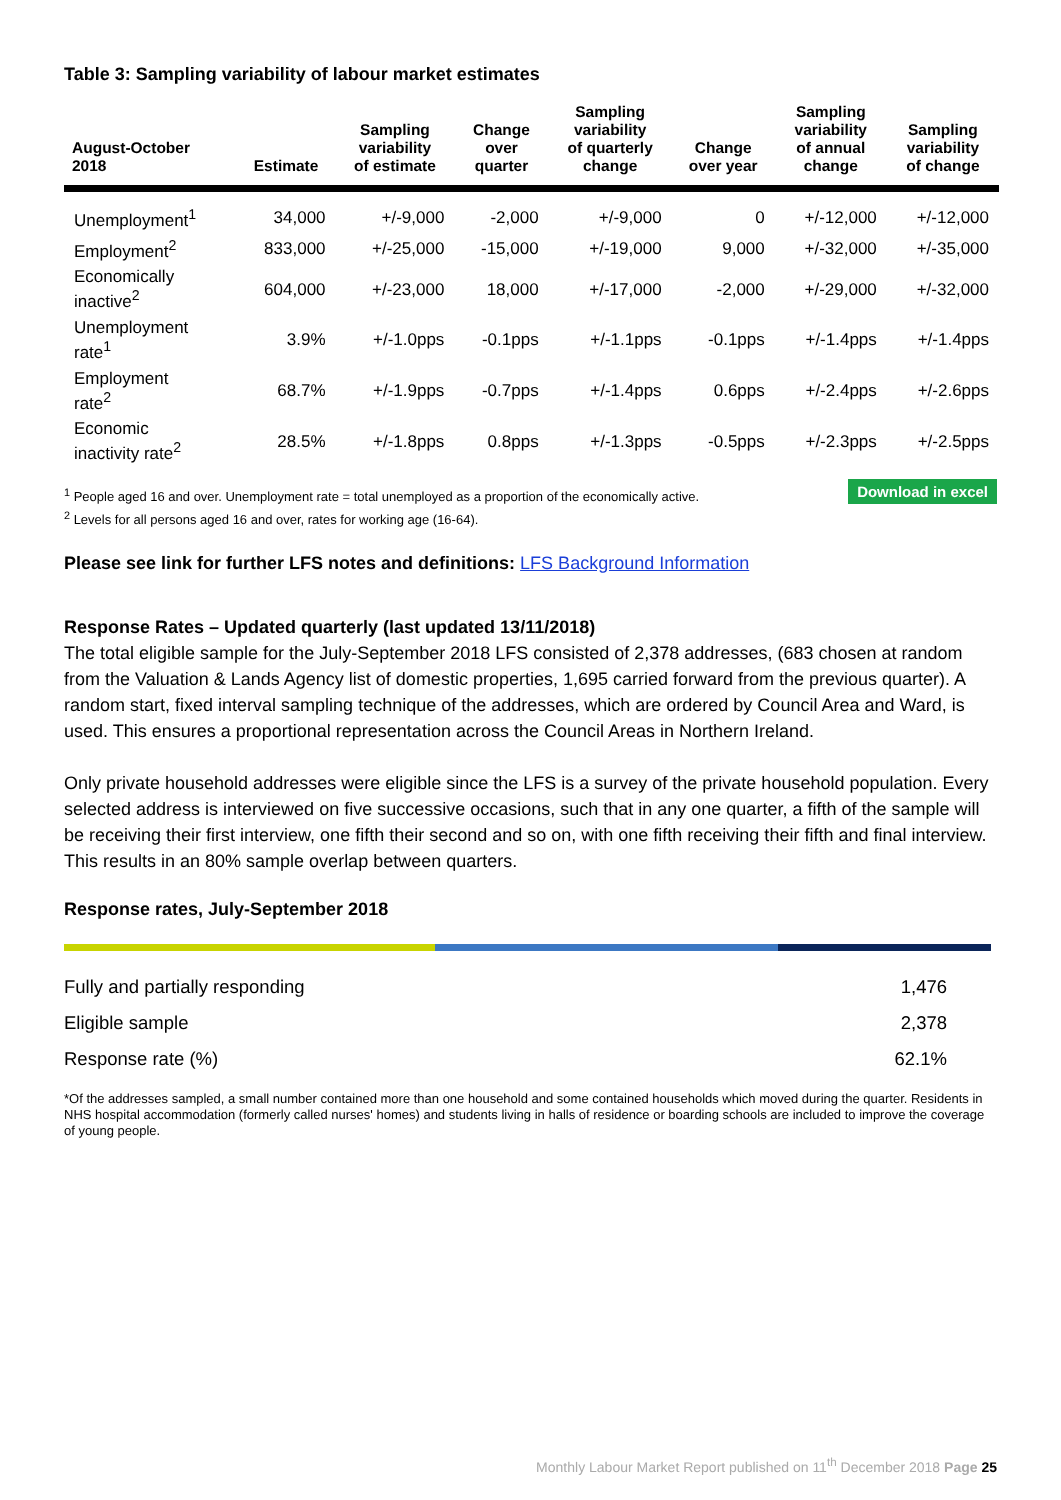Table 3: Sampling variability of labour market estimates
| August-October 2018 | Estimate | Sampling variability of estimate | Change over quarter | Sampling variability of quarterly change | Change over year | Sampling variability of annual change | Sampling variability of change |
| --- | --- | --- | --- | --- | --- | --- | --- |
| Unemployment<sup>1</sup> | 34,000 | +/-9,000 | -2,000 | +/-9,000 | 0 | +/-12,000 | +/-12,000 |
| Employment<sup>2</sup> | 833,000 | +/-25,000 | -15,000 | +/-19,000 | 9,000 | +/-32,000 | +/-35,000 |
| Economically inactive<sup>2</sup> | 604,000 | +/-23,000 | 18,000 | +/-17,000 | -2,000 | +/-29,000 | +/-32,000 |
| Unemployment rate<sup>1</sup> | 3.9% | +/-1.0pps | -0.1pps | +/-1.1pps | -0.1pps | +/-1.4pps | +/-1.4pps |
| Employment rate<sup>2</sup> | 68.7% | +/-1.9pps | -0.7pps | +/-1.4pps | 0.6pps | +/-2.4pps | +/-2.6pps |
| Economic inactivity rate<sup>2</sup> | 28.5% | +/-1.8pps | 0.8pps | +/-1.3pps | -0.5pps | +/-2.3pps | +/-2.5pps |
<sup>1</sup> People aged 16 and over. Unemployment rate = total unemployed as a proportion of the economically active.
<sup>2</sup> Levels for all persons aged 16 and over, rates for working age (16-64).
Download in excel
Please see link for further LFS notes and definitions: LFS Background Information
Response Rates – Updated quarterly (last updated 13/11/2018)
The total eligible sample for the July-September 2018 LFS consisted of 2,378 addresses, (683 chosen at random from the Valuation & Lands Agency list of domestic properties, 1,695 carried forward from the previous quarter). A random start, fixed interval sampling technique of the addresses, which are ordered by Council Area and Ward, is used. This ensures a proportional representation across the Council Areas in Northern Ireland.
Only private household addresses were eligible since the LFS is a survey of the private household population. Every selected address is interviewed on five successive occasions, such that in any one quarter, a fifth of the sample will be receiving their first interview, one fifth their second and so on, with one fifth receiving their fifth and final interview. This results in an 80% sample overlap between quarters.
Response rates, July-September 2018
| Fully and partially responding | 1,476 |
| Eligible sample | 2,378 |
| Response rate (%) | 62.1% |
*Of the addresses sampled, a small number contained more than one household and some contained households which moved during the quarter. Residents in NHS hospital accommodation (formerly called nurses' homes) and students living in halls of residence or boarding schools are included to improve the coverage of young people.
Monthly Labour Market Report published on 11<sup>th</sup> December 2018 Page 25